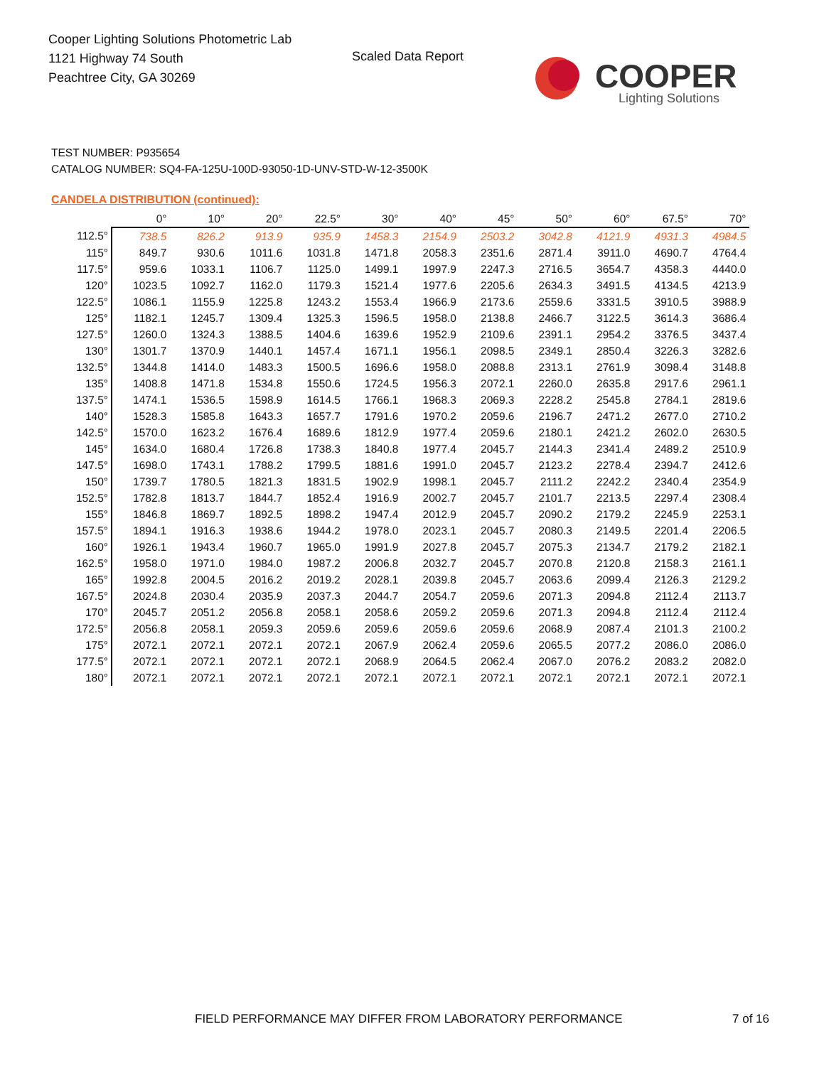Cooper Lighting Solutions Photometric Lab
1121 Highway 74 South
Peachtree City, GA 30269
Scaled Data Report
COOPER
Lighting Solutions
TEST NUMBER: P935654
CATALOG NUMBER: SQ4-FA-125U-100D-93050-1D-UNV-STD-W-12-3500K
CANDELA DISTRIBUTION (continued):
| | 0° | 10° | 20° | 22.5° | 30° | 40° | 45° | 50° | 60° | 67.5° | 70° |
| --- | --- | --- | --- | --- | --- | --- | --- | --- | --- | --- | --- |
| 112.5° | 738.5 | 826.2 | 913.9 | 935.9 | 1458.3 | 2154.9 | 2503.2 | 3042.8 | 4121.9 | 4931.3 | 4984.5 |
| 115° | 849.7 | 930.6 | 1011.6 | 1031.8 | 1471.8 | 2058.3 | 2351.6 | 2871.4 | 3911.0 | 4690.7 | 4764.4 |
| 117.5° | 959.6 | 1033.1 | 1106.7 | 1125.0 | 1499.1 | 1997.9 | 2247.3 | 2716.5 | 3654.7 | 4358.3 | 4440.0 |
| 120° | 1023.5 | 1092.7 | 1162.0 | 1179.3 | 1521.4 | 1977.6 | 2205.6 | 2634.3 | 3491.5 | 4134.5 | 4213.9 |
| 122.5° | 1086.1 | 1155.9 | 1225.8 | 1243.2 | 1553.4 | 1966.9 | 2173.6 | 2559.6 | 3331.5 | 3910.5 | 3988.9 |
| 125° | 1182.1 | 1245.7 | 1309.4 | 1325.3 | 1596.5 | 1958.0 | 2138.8 | 2466.7 | 3122.5 | 3614.3 | 3686.4 |
| 127.5° | 1260.0 | 1324.3 | 1388.5 | 1404.6 | 1639.6 | 1952.9 | 2109.6 | 2391.1 | 2954.2 | 3376.5 | 3437.4 |
| 130° | 1301.7 | 1370.9 | 1440.1 | 1457.4 | 1671.1 | 1956.1 | 2098.5 | 2349.1 | 2850.4 | 3226.3 | 3282.6 |
| 132.5° | 1344.8 | 1414.0 | 1483.3 | 1500.5 | 1696.6 | 1958.0 | 2088.8 | 2313.1 | 2761.9 | 3098.4 | 3148.8 |
| 135° | 1408.8 | 1471.8 | 1534.8 | 1550.6 | 1724.5 | 1956.3 | 2072.1 | 2260.0 | 2635.8 | 2917.6 | 2961.1 |
| 137.5° | 1474.1 | 1536.5 | 1598.9 | 1614.5 | 1766.1 | 1968.3 | 2069.3 | 2228.2 | 2545.8 | 2784.1 | 2819.6 |
| 140° | 1528.3 | 1585.8 | 1643.3 | 1657.7 | 1791.6 | 1970.2 | 2059.6 | 2196.7 | 2471.2 | 2677.0 | 2710.2 |
| 142.5° | 1570.0 | 1623.2 | 1676.4 | 1689.6 | 1812.9 | 1977.4 | 2059.6 | 2180.1 | 2421.2 | 2602.0 | 2630.5 |
| 145° | 1634.0 | 1680.4 | 1726.8 | 1738.3 | 1840.8 | 1977.4 | 2045.7 | 2144.3 | 2341.4 | 2489.2 | 2510.9 |
| 147.5° | 1698.0 | 1743.1 | 1788.2 | 1799.5 | 1881.6 | 1991.0 | 2045.7 | 2123.2 | 2278.4 | 2394.7 | 2412.6 |
| 150° | 1739.7 | 1780.5 | 1821.3 | 1831.5 | 1902.9 | 1998.1 | 2045.7 | 2111.2 | 2242.2 | 2340.4 | 2354.9 |
| 152.5° | 1782.8 | 1813.7 | 1844.7 | 1852.4 | 1916.9 | 2002.7 | 2045.7 | 2101.7 | 2213.5 | 2297.4 | 2308.4 |
| 155° | 1846.8 | 1869.7 | 1892.5 | 1898.2 | 1947.4 | 2012.9 | 2045.7 | 2090.2 | 2179.2 | 2245.9 | 2253.1 |
| 157.5° | 1894.1 | 1916.3 | 1938.6 | 1944.2 | 1978.0 | 2023.1 | 2045.7 | 2080.3 | 2149.5 | 2201.4 | 2206.5 |
| 160° | 1926.1 | 1943.4 | 1960.7 | 1965.0 | 1991.9 | 2027.8 | 2045.7 | 2075.3 | 2134.7 | 2179.2 | 2182.1 |
| 162.5° | 1958.0 | 1971.0 | 1984.0 | 1987.2 | 2006.8 | 2032.7 | 2045.7 | 2070.8 | 2120.8 | 2158.3 | 2161.1 |
| 165° | 1992.8 | 2004.5 | 2016.2 | 2019.2 | 2028.1 | 2039.8 | 2045.7 | 2063.6 | 2099.4 | 2126.3 | 2129.2 |
| 167.5° | 2024.8 | 2030.4 | 2035.9 | 2037.3 | 2044.7 | 2054.7 | 2059.6 | 2071.3 | 2094.8 | 2112.4 | 2113.7 |
| 170° | 2045.7 | 2051.2 | 2056.8 | 2058.1 | 2058.6 | 2059.2 | 2059.6 | 2071.3 | 2094.8 | 2112.4 | 2112.4 |
| 172.5° | 2056.8 | 2058.1 | 2059.3 | 2059.6 | 2059.6 | 2059.6 | 2059.6 | 2068.9 | 2087.4 | 2101.3 | 2100.2 |
| 175° | 2072.1 | 2072.1 | 2072.1 | 2072.1 | 2067.9 | 2062.4 | 2059.6 | 2065.5 | 2077.2 | 2086.0 | 2086.0 |
| 177.5° | 2072.1 | 2072.1 | 2072.1 | 2072.1 | 2068.9 | 2064.5 | 2062.4 | 2067.0 | 2076.2 | 2083.2 | 2082.0 |
| 180° | 2072.1 | 2072.1 | 2072.1 | 2072.1 | 2072.1 | 2072.1 | 2072.1 | 2072.1 | 2072.1 | 2072.1 | 2072.1 |
FIELD PERFORMANCE MAY DIFFER FROM LABORATORY PERFORMANCE
7 of 16